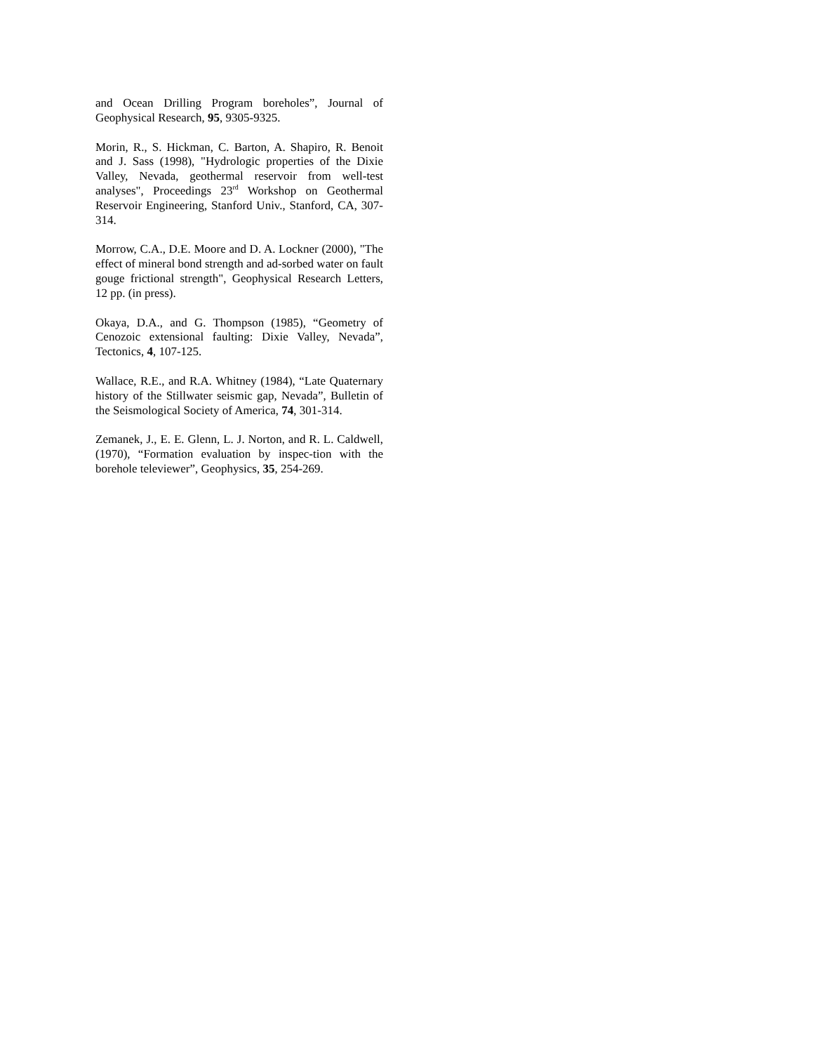and Ocean Drilling Program boreholes”, Journal of Geophysical Research, 95, 9305-9325.
Morin, R., S. Hickman, C. Barton, A. Shapiro, R. Benoit and J. Sass (1998), "Hydrologic properties of the Dixie Valley, Nevada, geothermal reservoir from well-test analyses", Proceedings 23<sup>rd</sup> Workshop on Geothermal Reservoir Engineering, Stanford Univ., Stanford, CA, 307-314.
Morrow, C.A., D.E. Moore and D. A. Lockner (2000), "The effect of mineral bond strength and ad-sorbed water on fault gouge frictional strength", Geophysical Research Letters, 12 pp. (in press).
Okaya, D.A., and G. Thompson (1985), “Geometry of Cenozoic extensional faulting: Dixie Valley, Nevada”, Tectonics, 4, 107-125.
Wallace, R.E., and R.A. Whitney (1984), “Late Quaternary history of the Stillwater seismic gap, Nevada”, Bulletin of the Seismological Society of America, 74, 301-314.
Zemanek, J., E. E. Glenn, L. J. Norton, and R. L. Caldwell, (1970), “Formation evaluation by inspec-tion with the borehole televiewer”, Geophysics, 35, 254-269.